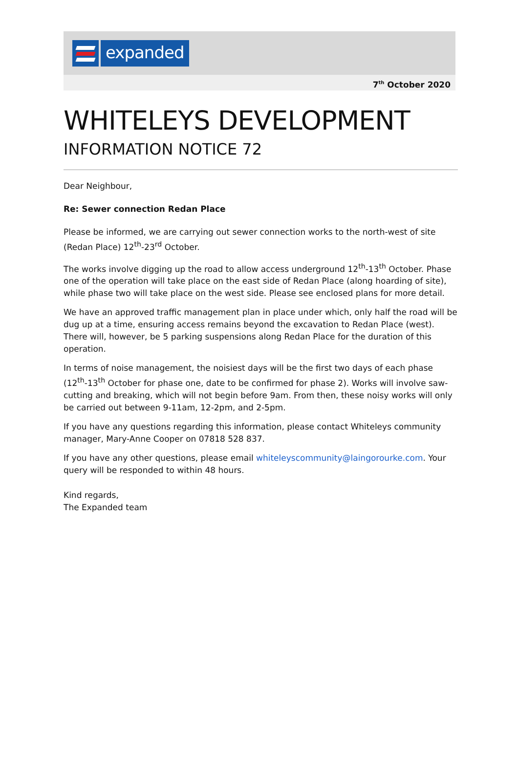expanded
7<sup>th</sup> October 2020
WHITELEYS DEVELOPMENT
INFORMATION NOTICE 72
Dear Neighbour,
Re: Sewer connection Redan Place
Please be informed, we are carrying out sewer connection works to the north-west of site (Redan Place) 12<sup>th</sup>-23<sup>rd</sup> October.
The works involve digging up the road to allow access underground 12<sup>th</sup>-13<sup>th</sup> October. Phase one of the operation will take place on the east side of Redan Place (along hoarding of site), while phase two will take place on the west side. Please see enclosed plans for more detail.
We have an approved traffic management plan in place under which, only half the road will be dug up at a time, ensuring access remains beyond the excavation to Redan Place (west). There will, however, be 5 parking suspensions along Redan Place for the duration of this operation.
In terms of noise management, the noisiest days will be the first two days of each phase (12<sup>th</sup>-13<sup>th</sup> October for phase one, date to be confirmed for phase 2). Works will involve saw-cutting and breaking, which will not begin before 9am. From then, these noisy works will only be carried out between 9-11am, 12-2pm, and 2-5pm.
If you have any questions regarding this information, please contact Whiteleys community manager, Mary-Anne Cooper on 07818 528 837.
If you have any other questions, please email whiteleyscommunity@laingorourke.com. Your query will be responded to within 48 hours.
Kind regards,
The Expanded team